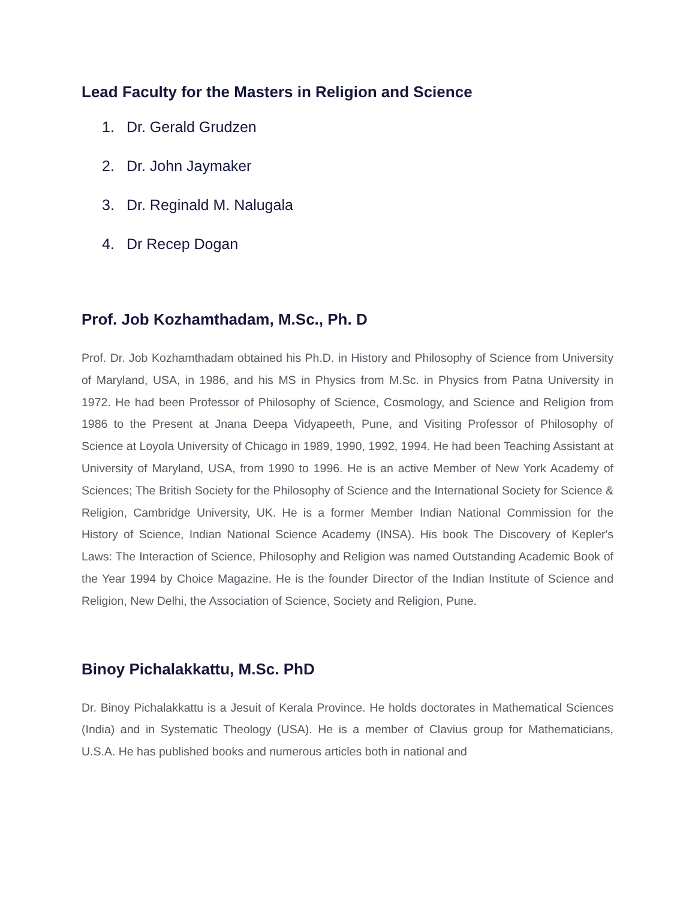Lead Faculty for the Masters in Religion and Science
1. Dr. Gerald Grudzen
2. Dr. John Jaymaker
3. Dr. Reginald M. Nalugala
4. Dr Recep Dogan
Prof. Job Kozhamthadam, M.Sc., Ph. D
Prof. Dr. Job Kozhamthadam obtained his Ph.D. in History and Philosophy of Science from University of Maryland, USA, in 1986, and his MS in Physics from M.Sc. in Physics from Patna University in 1972. He had been Professor of Philosophy of Science, Cosmology, and Science and Religion from 1986 to the Present at Jnana Deepa Vidyapeeth, Pune, and Visiting Professor of Philosophy of Science at Loyola University of Chicago in 1989, 1990, 1992, 1994. He had been Teaching Assistant at University of Maryland, USA, from 1990 to 1996. He is an active Member of New York Academy of Sciences; The British Society for the Philosophy of Science and the International Society for Science & Religion, Cambridge University, UK. He is a former Member Indian National Commission for the History of Science, Indian National Science Academy (INSA). His book The Discovery of Kepler's Laws: The Interaction of Science, Philosophy and Religion was named Outstanding Academic Book of the Year 1994 by Choice Magazine. He is the founder Director of the Indian Institute of Science and Religion, New Delhi, the Association of Science, Society and Religion, Pune.
Binoy Pichalakkattu, M.Sc. PhD
Dr. Binoy Pichalakkattu is a Jesuit of Kerala Province. He holds doctorates in Mathematical Sciences (India) and in Systematic Theology (USA). He is a member of Clavius group for Mathematicians, U.S.A. He has published books and numerous articles both in national and